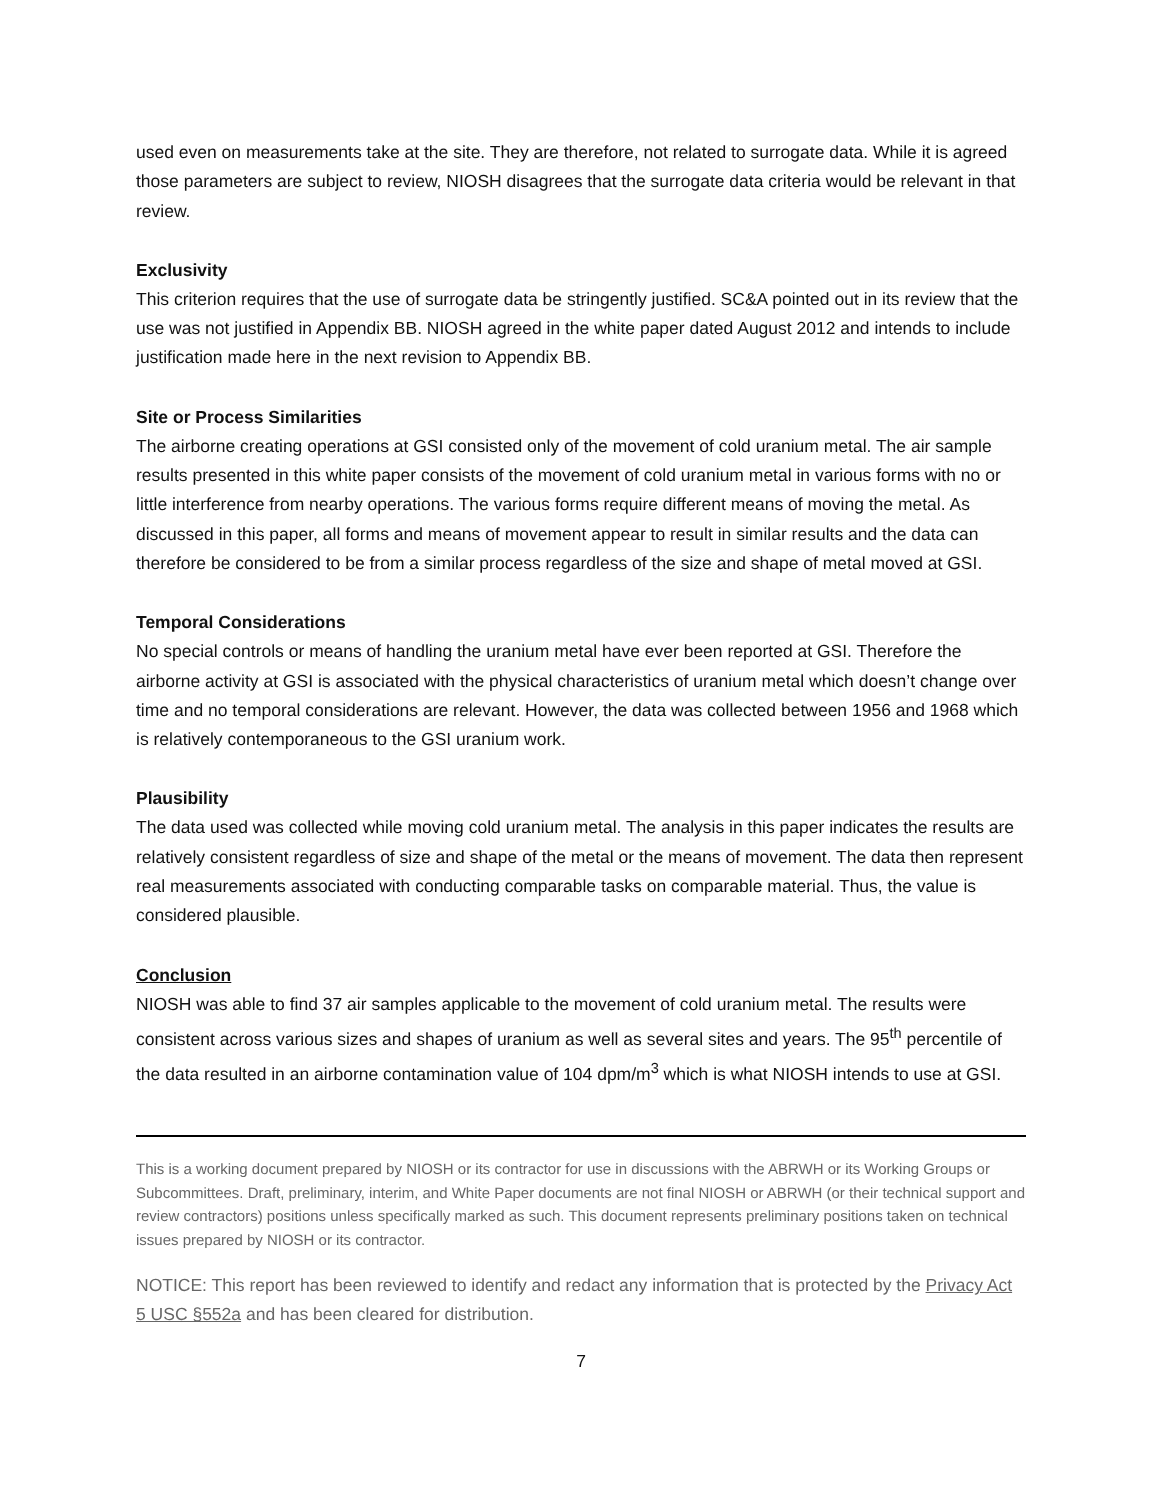used even on measurements take at the site. They are therefore, not related to surrogate data. While it is agreed those parameters are subject to review, NIOSH disagrees that the surrogate data criteria would be relevant in that review.
Exclusivity
This criterion requires that the use of surrogate data be stringently justified. SC&A pointed out in its review that the use was not justified in Appendix BB. NIOSH agreed in the white paper dated August 2012 and intends to include justification made here in the next revision to Appendix BB.
Site or Process Similarities
The airborne creating operations at GSI consisted only of the movement of cold uranium metal. The air sample results presented in this white paper consists of the movement of cold uranium metal in various forms with no or little interference from nearby operations. The various forms require different means of moving the metal. As discussed in this paper, all forms and means of movement appear to result in similar results and the data can therefore be considered to be from a similar process regardless of the size and shape of metal moved at GSI.
Temporal Considerations
No special controls or means of handling the uranium metal have ever been reported at GSI. Therefore the airborne activity at GSI is associated with the physical characteristics of uranium metal which doesn’t change over time and no temporal considerations are relevant. However, the data was collected between 1956 and 1968 which is relatively contemporaneous to the GSI uranium work.
Plausibility
The data used was collected while moving cold uranium metal. The analysis in this paper indicates the results are relatively consistent regardless of size and shape of the metal or the means of movement. The data then represent real measurements associated with conducting comparable tasks on comparable material. Thus, the value is considered plausible.
Conclusion
NIOSH was able to find 37 air samples applicable to the movement of cold uranium metal. The results were consistent across various sizes and shapes of uranium as well as several sites and years. The 95<sup>th</sup> percentile of the data resulted in an airborne contamination value of 104 dpm/m<sup>3</sup> which is what NIOSH intends to use at GSI.
This is a working document prepared by NIOSH or its contractor for use in discussions with the ABRWH or its Working Groups or Subcommittees. Draft, preliminary, interim, and White Paper documents are not final NIOSH or ABRWH (or their technical support and review contractors) positions unless specifically marked as such. This document represents preliminary positions taken on technical issues prepared by NIOSH or its contractor.
NOTICE: This report has been reviewed to identify and redact any information that is protected by the Privacy Act 5 USC §552a and has been cleared for distribution.
7